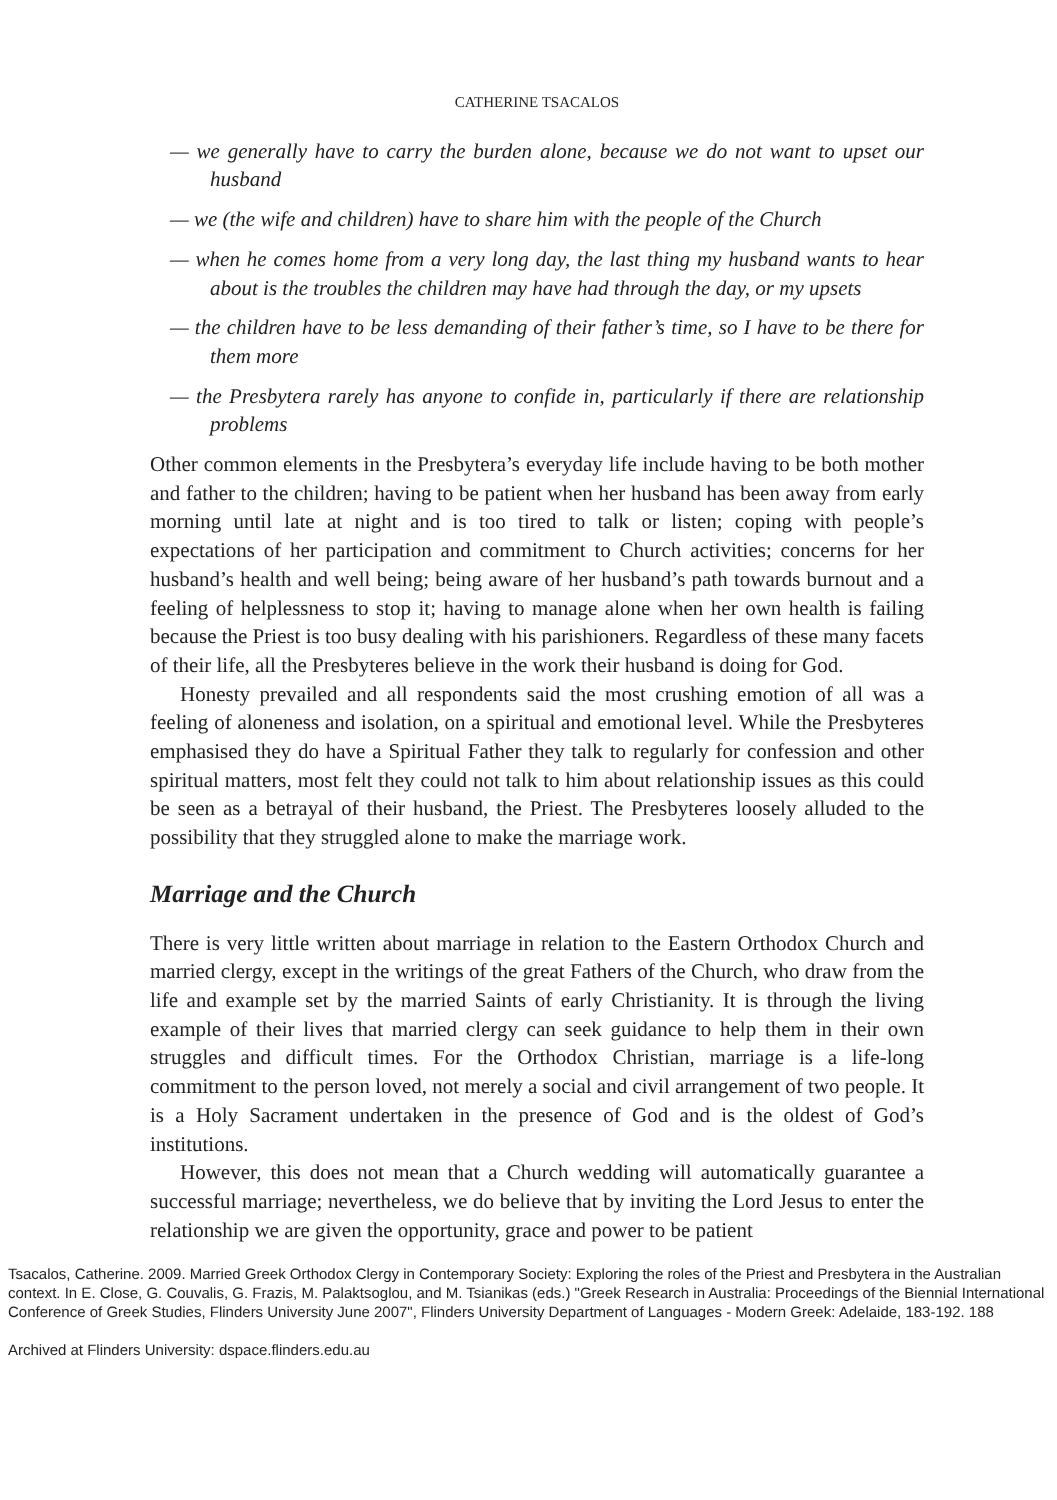CATHERINE TSACALOS
— we generally have to carry the burden alone, because we do not want to upset our husband
— we (the wife and children) have to share him with the people of the Church
— when he comes home from a very long day, the last thing my husband wants to hear about is the troubles the children may have had through the day, or my upsets
— the children have to be less demanding of their father’s time, so I have to be there for them more
— the Presbytera rarely has anyone to confide in, particularly if there are relationship problems
Other common elements in the Presbytera’s everyday life include having to be both mother and father to the children; having to be patient when her husband has been away from early morning until late at night and is too tired to talk or listen; coping with people’s expectations of her participation and commitment to Church activities; concerns for her husband’s health and well being; being aware of her husband’s path towards burnout and a feeling of helplessness to stop it; having to manage alone when her own health is failing because the Priest is too busy dealing with his parishioners. Regardless of these many facets of their life, all the Presbyteres believe in the work their husband is doing for God.
Honesty prevailed and all respondents said the most crushing emotion of all was a feeling of aloneness and isolation, on a spiritual and emotional level. While the Presbyteres emphasised they do have a Spiritual Father they talk to regularly for confession and other spiritual matters, most felt they could not talk to him about relationship issues as this could be seen as a betrayal of their husband, the Priest. The Presbyteres loosely alluded to the possibility that they struggled alone to make the marriage work.
Marriage and the Church
There is very little written about marriage in relation to the Eastern Orthodox Church and married clergy, except in the writings of the great Fathers of the Church, who draw from the life and example set by the married Saints of early Christianity. It is through the living example of their lives that married clergy can seek guidance to help them in their own struggles and difficult times. For the Orthodox Christian, marriage is a life-long commitment to the person loved, not merely a social and civil arrangement of two people. It is a Holy Sacrament undertaken in the presence of God and is the oldest of God’s institutions.
However, this does not mean that a Church wedding will automatically guarantee a successful marriage; nevertheless, we do believe that by inviting the Lord Jesus to enter the relationship we are given the opportunity, grace and power to be patient
Tsacalos, Catherine. 2009. Married Greek Orthodox Clergy in Contemporary Society: Exploring the roles of the Priest and Presbytera in the Australian context. In E. Close, G. Couvalis, G. Frazis, M. Palaktsoglou, and M. Tsianikas (eds.) "Greek Research in Australia: Proceedings of the Biennial International Conference of Greek Studies, Flinders University June 2007", Flinders University Department of Languages - Modern Greek: Adelaide, 183-192. 188
Archived at Flinders University: dspace.flinders.edu.au